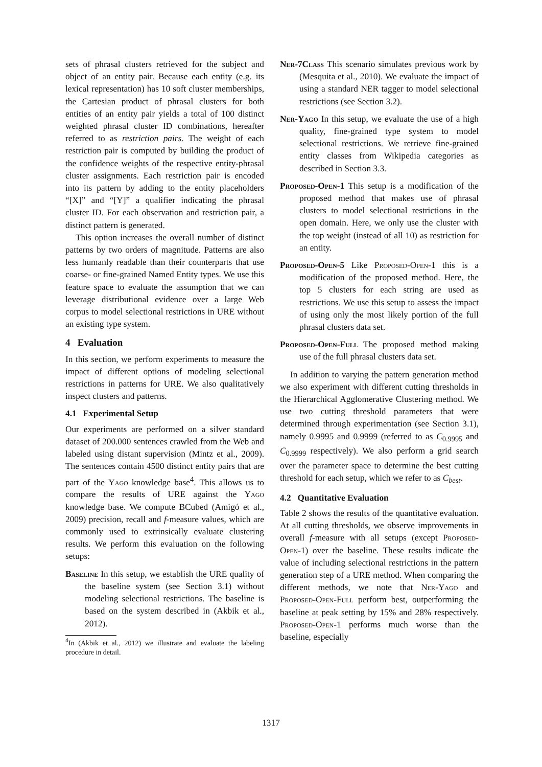sets of phrasal clusters retrieved for the subject and object of an entity pair. Because each entity (e.g. its lexical representation) has 10 soft cluster memberships, the Cartesian product of phrasal clusters for both entities of an entity pair yields a total of 100 distinct weighted phrasal cluster ID combinations, hereafter referred to as restriction pairs. The weight of each restriction pair is computed by building the product of the confidence weights of the respective entity-phrasal cluster assignments. Each restriction pair is encoded into its pattern by adding to the entity placeholders “[X]” and “[Y]” a qualifier indicating the phrasal cluster ID. For each observation and restriction pair, a distinct pattern is generated.
This option increases the overall number of distinct patterns by two orders of magnitude. Patterns are also less humanly readable than their counterparts that use coarse- or fine-grained Named Entity types. We use this feature space to evaluate the assumption that we can leverage distributional evidence over a large Web corpus to model selectional restrictions in URE without an existing type system.
4 Evaluation
In this section, we perform experiments to measure the impact of different options of modeling selectional restrictions in patterns for URE. We also qualitatively inspect clusters and patterns.
4.1 Experimental Setup
Our experiments are performed on a silver standard dataset of 200.000 sentences crawled from the Web and labeled using distant supervision (Mintz et al., 2009). The sentences contain 4500 distinct entity pairs that are part of the Yago knowledge base<sup>4</sup>. This allows us to compare the results of URE against the Yago knowledge base. We compute BCubed (Amigó et al., 2009) precision, recall and f-measure values, which are commonly used to extrinsically evaluate clustering results. We perform this evaluation on the following setups:
Baseline In this setup, we establish the URE quality of the baseline system (see Section 3.1) without modeling selectional restrictions. The baseline is based on the system described in (Akbik et al., 2012).
<sup>4</sup> In (Akbik et al., 2012) we illustrate and evaluate the labeling procedure in detail.
Ner-7Class This scenario simulates previous work by (Mesquita et al., 2010). We evaluate the impact of using a standard NER tagger to model selectional restrictions (see Section 3.2).
Ner-Yago In this setup, we evaluate the use of a high quality, fine-grained type system to model selectional restrictions. We retrieve fine-grained entity classes from Wikipedia categories as described in Section 3.3.
Proposed-Open-1 This setup is a modification of the proposed method that makes use of phrasal clusters to model selectional restrictions in the open domain. Here, we only use the cluster with the top weight (instead of all 10) as restriction for an entity.
Proposed-Open-5 Like Proposed-Open-1 this is a modification of the proposed method. Here, the top 5 clusters for each string are used as restrictions. We use this setup to assess the impact of using only the most likely portion of the full phrasal clusters data set.
Proposed-Open-Full The proposed method making use of the full phrasal clusters data set.
In addition to varying the pattern generation method we also experiment with different cutting thresholds in the Hierarchical Agglomerative Clustering method. We use two cutting threshold parameters that were determined through experimentation (see Section 3.1), namely 0.9995 and 0.9999 (referred to as C<sub>0.9995</sub> and C<sub>0.9999</sub> respectively). We also perform a grid search over the parameter space to determine the best cutting threshold for each setup, which we refer to as C<sub>best</sub>.
4.2 Quantitative Evaluation
Table 2 shows the results of the quantitative evaluation. At all cutting thresholds, we observe improvements in overall f-measure with all setups (except Proposed-Open-1) over the baseline. These results indicate the value of including selectional restrictions in the pattern generation step of a URE method. When comparing the different methods, we note that Ner-Yago and Proposed-Open-Full perform best, outperforming the baseline at peak setting by 15% and 28% respectively. Proposed-Open-1 performs much worse than the baseline, especially
1317